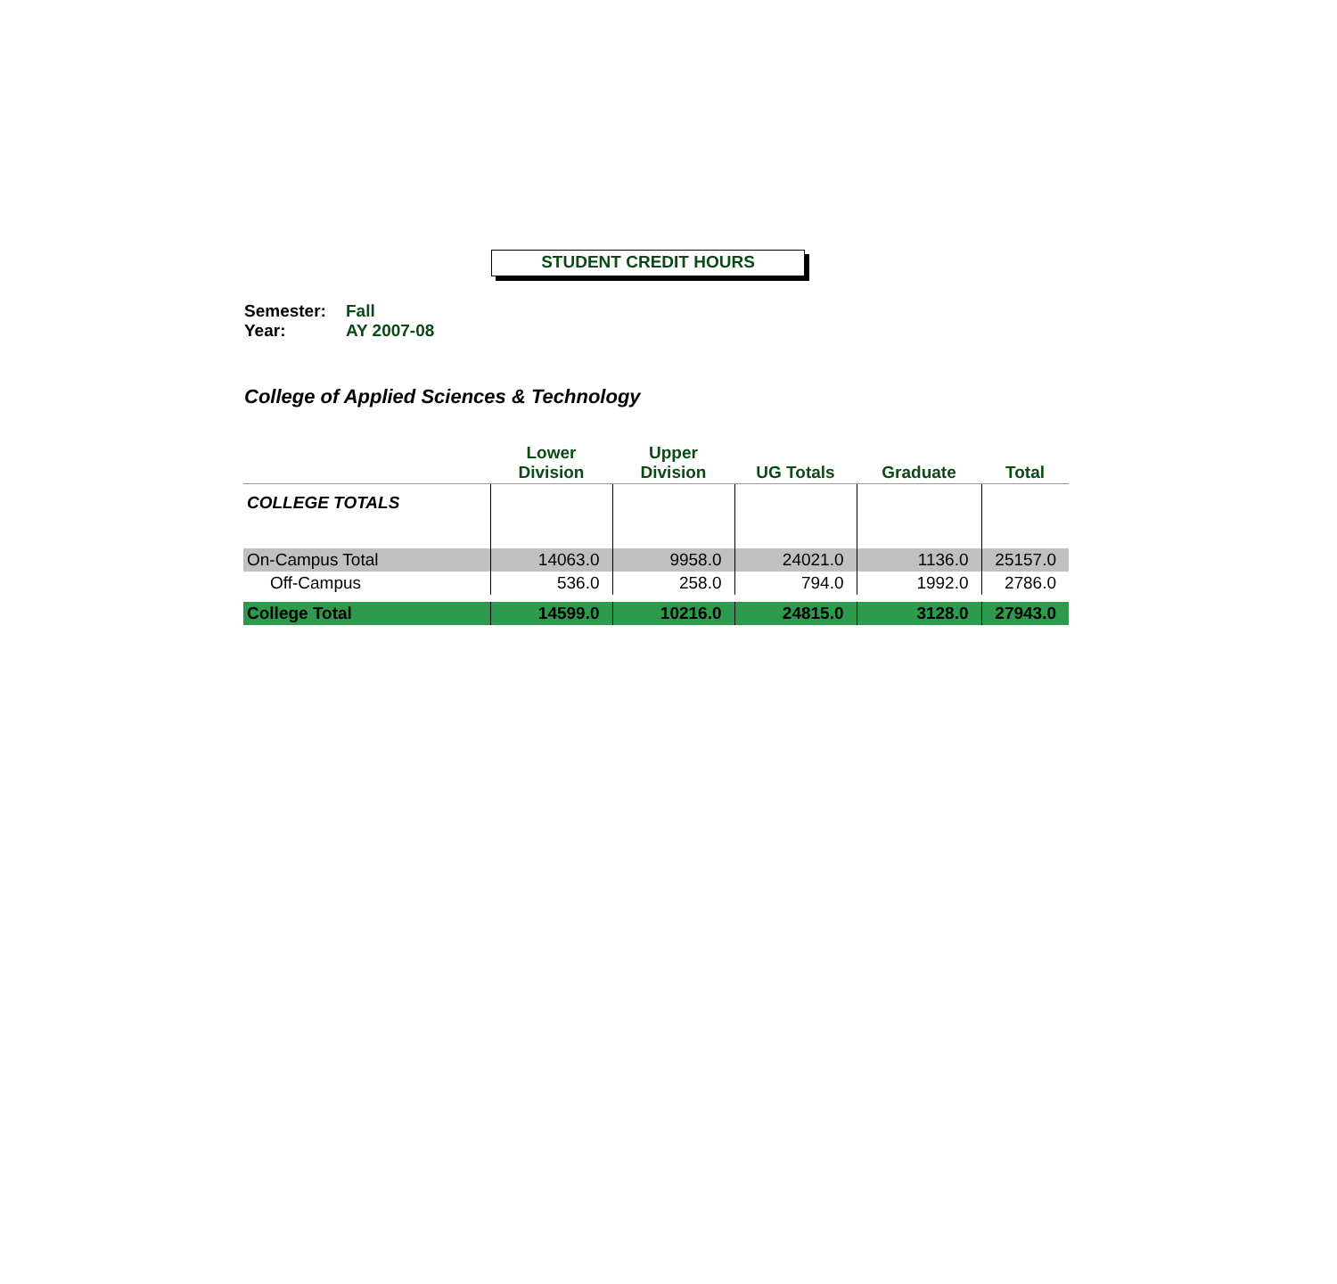STUDENT CREDIT HOURS
Semester: Fall
Year: AY 2007-08
College of Applied Sciences & Technology
| | Lower Division | Upper Division | UG Totals | Graduate | Total |
| --- | --- | --- | --- | --- | --- |
| COLLEGE TOTALS | | | | | |
| On-Campus Total | 14063.0 | 9958.0 | 24021.0 | 1136.0 | 25157.0 |
| Off-Campus | 536.0 | 258.0 | 794.0 | 1992.0 | 2786.0 |
| College Total | 14599.0 | 10216.0 | 24815.0 | 3128.0 | 27943.0 |